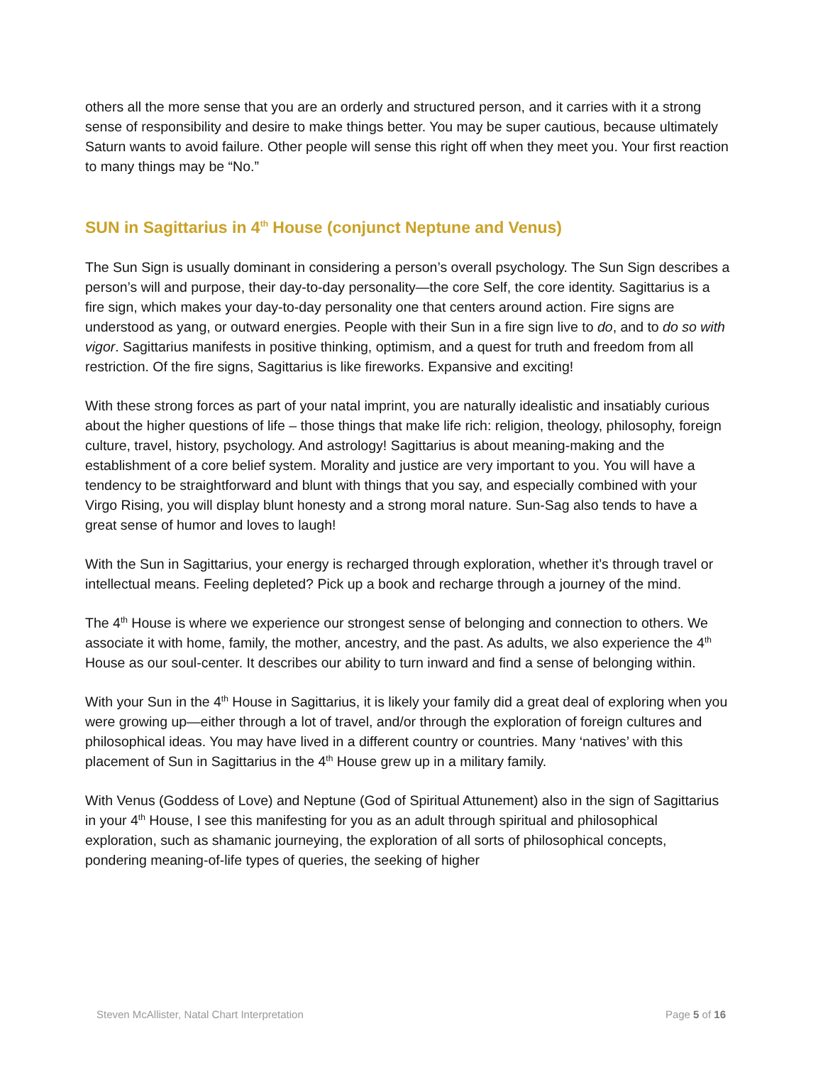others all the more sense that you are an orderly and structured person, and it carries with it a strong sense of responsibility and desire to make things better. You may be super cautious, because ultimately Saturn wants to avoid failure. Other people will sense this right off when they meet you. Your first reaction to many things may be “No.”
SUN in Sagittarius in 4<sup>th</sup> House (conjunct Neptune and Venus)
The Sun Sign is usually dominant in considering a person’s overall psychology. The Sun Sign describes a person’s will and purpose, their day-to-day personality—the core Self, the core identity. Sagittarius is a fire sign, which makes your day-to-day personality one that centers around action. Fire signs are understood as yang, or outward energies. People with their Sun in a fire sign live to do, and to do so with vigor. Sagittarius manifests in positive thinking, optimism, and a quest for truth and freedom from all restriction. Of the fire signs, Sagittarius is like fireworks. Expansive and exciting!
With these strong forces as part of your natal imprint, you are naturally idealistic and insatiably curious about the higher questions of life – those things that make life rich: religion, theology, philosophy, foreign culture, travel, history, psychology. And astrology! Sagittarius is about meaning-making and the establishment of a core belief system. Morality and justice are very important to you. You will have a tendency to be straightforward and blunt with things that you say, and especially combined with your Virgo Rising, you will display blunt honesty and a strong moral nature. Sun-Sag also tends to have a great sense of humor and loves to laugh!
With the Sun in Sagittarius, your energy is recharged through exploration, whether it’s through travel or intellectual means. Feeling depleted? Pick up a book and recharge through a journey of the mind.
The 4<sup>th</sup> House is where we experience our strongest sense of belonging and connection to others. We associate it with home, family, the mother, ancestry, and the past. As adults, we also experience the 4<sup>th</sup> House as our soul-center. It describes our ability to turn inward and find a sense of belonging within.
With your Sun in the 4<sup>th</sup> House in Sagittarius, it is likely your family did a great deal of exploring when you were growing up—either through a lot of travel, and/or through the exploration of foreign cultures and philosophical ideas. You may have lived in a different country or countries. Many ‘natives’ with this placement of Sun in Sagittarius in the 4<sup>th</sup> House grew up in a military family.
With Venus (Goddess of Love) and Neptune (God of Spiritual Attunement) also in the sign of Sagittarius in your 4<sup>th</sup> House, I see this manifesting for you as an adult through spiritual and philosophical exploration, such as shamanic journeying, the exploration of all sorts of philosophical concepts, pondering meaning-of-life types of queries, the seeking of higher
Steven McAllister, Natal Chart Interpretation Page 5 of 16